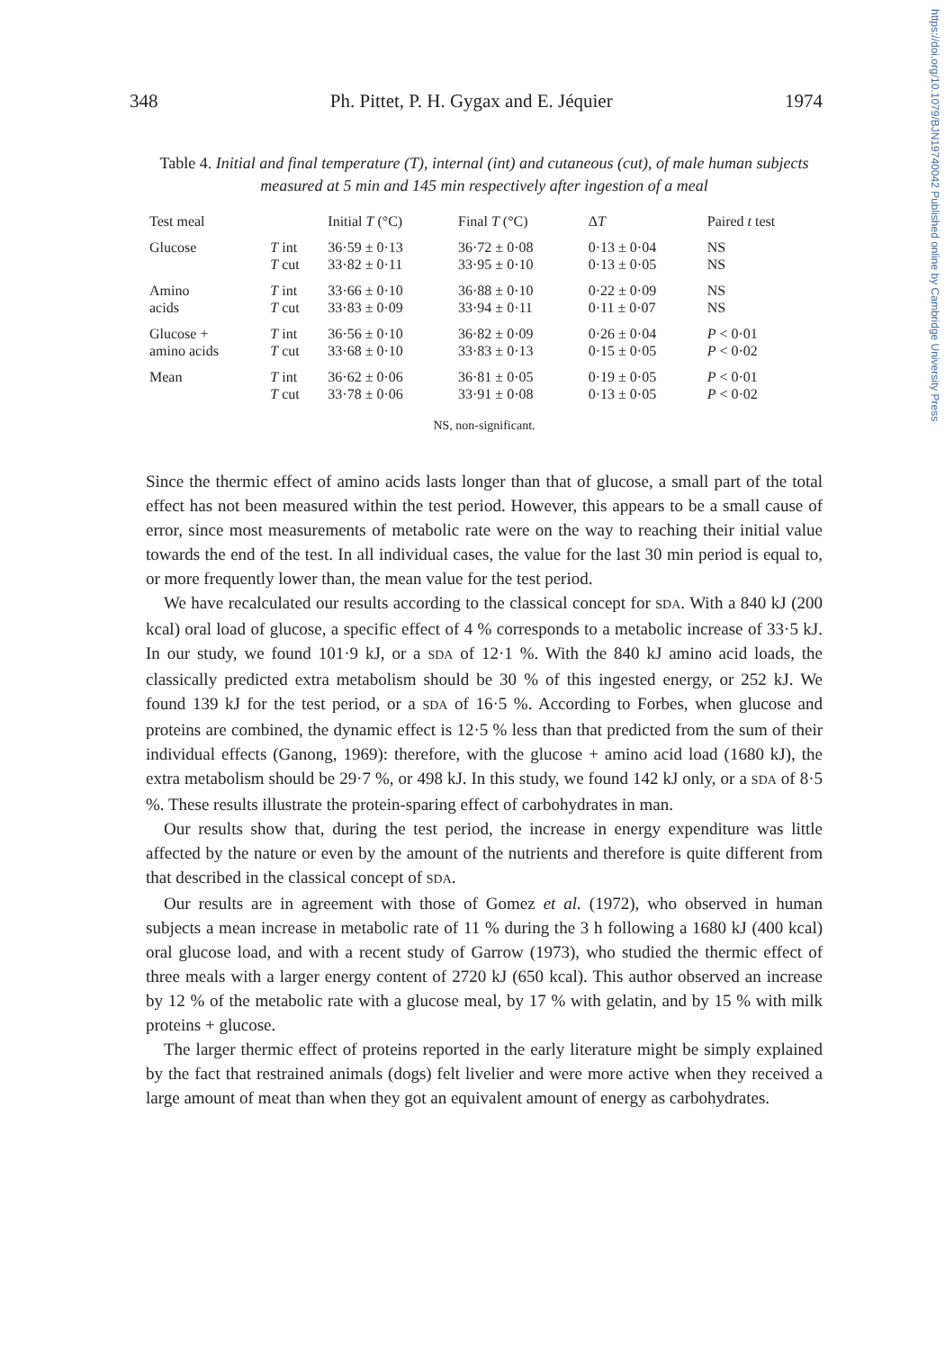https://doi.org/10.1079/BJN19740042 Published online by Cambridge University Press
348 Ph. Pittet, P. H. Gygax and E. Jéquier 1974
Table 4. Initial and final temperature (T), internal (int) and cutaneous (cut), of male human subjects measured at 5 min and 145 min respectively after ingestion of a meal
| Test meal | | Initial T (°C) | Final T (°C) | Δ T | Paired t test |
| --- | --- | --- | --- | --- | --- |
| Glucose | T int T cut | 36·59 ± 0·13 33·82 ± 0·11 | 36·72 ± 0·08 33·95 ± 0·10 | 0·13 ± 0·04 0·13 ± 0·05 | NS NS |
| Amino acids | T int T cut | 33·66 ± 0·10 33·83 ± 0·09 | 36·88 ± 0·10 33·94 ± 0·11 | 0·22 ± 0·09 0·11 ± 0·07 | NS NS |
| Glucose + amino acids | T int T cut | 36·56 ± 0·10 33·68 ± 0·10 | 36·82 ± 0·09 33·83 ± 0·13 | 0·26 ± 0·04 0·15 ± 0·05 | P < 0·01 P < 0·02 |
| Mean | T int T cut | 36·62 ± 0·06 33·78 ± 0·06 | 36·81 ± 0·05 33·91 ± 0·08 | 0·19 ± 0·05 0·13 ± 0·05 | P < 0·01 P < 0·02 |
NS, non-significant.
Since the thermic effect of amino acids lasts longer than that of glucose, a small part of the total effect has not been measured within the test period. However, this appears to be a small cause of error, since most measurements of metabolic rate were on the way to reaching their initial value towards the end of the test. In all individual cases, the value for the last 30 min period is equal to, or more frequently lower than, the mean value for the test period.
We have recalculated our results according to the classical concept for SDA. With a 840 kJ (200 kcal) oral load of glucose, a specific effect of 4 % corresponds to a metabolic increase of 33·5 kJ. In our study, we found 101·9 kJ, or a SDA of 12·1 %. With the 840 kJ amino acid loads, the classically predicted extra metabolism should be 30 % of this ingested energy, or 252 kJ. We found 139 kJ for the test period, or a SDA of 16·5 %. According to Forbes, when glucose and proteins are combined, the dynamic effect is 12·5 % less than that predicted from the sum of their individual effects (Ganong, 1969): therefore, with the glucose + amino acid load (1680 kJ), the extra metabolism should be 29·7 %, or 498 kJ. In this study, we found 142 kJ only, or a SDA of 8·5 %. These results illustrate the protein-sparing effect of carbohydrates in man.
Our results show that, during the test period, the increase in energy expenditure was little affected by the nature or even by the amount of the nutrients and therefore is quite different from that described in the classical concept of SDA.
Our results are in agreement with those of Gomez et al. (1972), who observed in human subjects a mean increase in metabolic rate of 11 % during the 3 h following a 1680 kJ (400 kcal) oral glucose load, and with a recent study of Garrow (1973), who studied the thermic effect of three meals with a larger energy content of 2720 kJ (650 kcal). This author observed an increase by 12 % of the metabolic rate with a glucose meal, by 17 % with gelatin, and by 15 % with milk proteins + glucose.
The larger thermic effect of proteins reported in the early literature might be simply explained by the fact that restrained animals (dogs) felt livelier and were more active when they received a large amount of meat than when they got an equivalent amount of energy as carbohydrates.